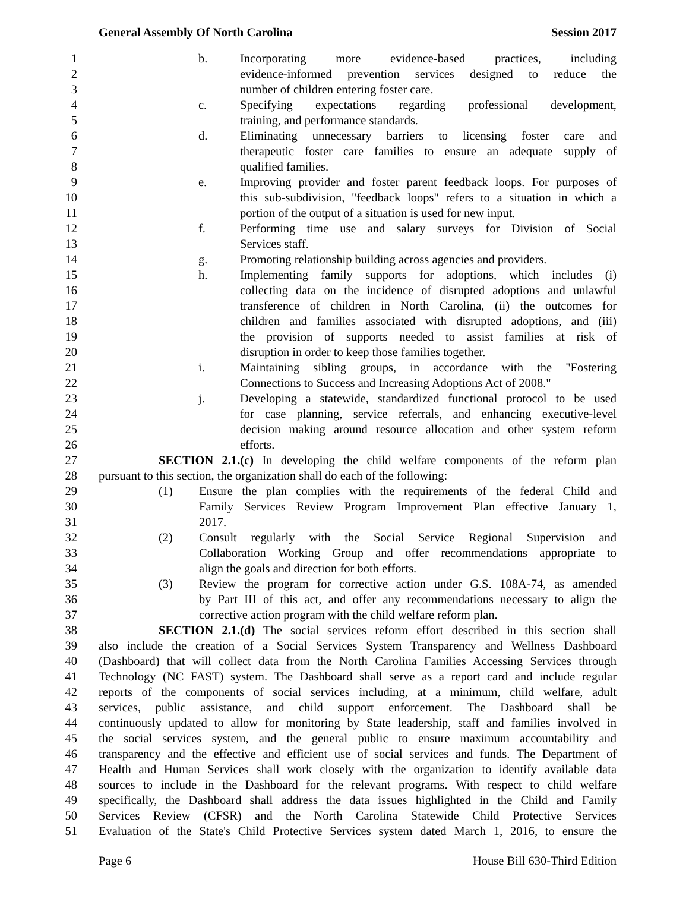General Assembly Of North Carolina Session 2017
1 b. Incorporating more evidence-based practices, including
2 evidence-informed prevention services designed to reduce the
3 number of children entering foster care.
4 c. Specifying expectations regarding professional development,
5 training, and performance standards.
6 d. Eliminating unnecessary barriers to licensing foster care and
7 therapeutic foster care families to ensure an adequate supply of
8 qualified families.
9 e. Improving provider and foster parent feedback loops. For purposes of
10 this sub-subdivision, "feedback loops" refers to a situation in which a
11 portion of the output of a situation is used for new input.
12 f. Performing time use and salary surveys for Division of Social
13 Services staff.
14 g. Promoting relationship building across agencies and providers.
15 h. Implementing family supports for adoptions, which includes (i)
16 collecting data on the incidence of disrupted adoptions and unlawful
17 transference of children in North Carolina, (ii) the outcomes for
18 children and families associated with disrupted adoptions, and (iii)
19 the provision of supports needed to assist families at risk of
20 disruption in order to keep those families together.
21 i. Maintaining sibling groups, in accordance with the "Fostering
22 Connections to Success and Increasing Adoptions Act of 2008."
23 j. Developing a statewide, standardized functional protocol to be used
24 for case planning, service referrals, and enhancing executive-level
25 decision making around resource allocation and other system reform
26 efforts.
27 SECTION 2.1.(c) In developing the child welfare components of the reform plan
28 pursuant to this section, the organization shall do each of the following:
29 (1) Ensure the plan complies with the requirements of the federal Child and
30 Family Services Review Program Improvement Plan effective January 1,
31 2017.
32 (2) Consult regularly with the Social Service Regional Supervision and
33 Collaboration Working Group and offer recommendations appropriate to
34 align the goals and direction for both efforts.
35 (3) Review the program for corrective action under G.S. 108A-74, as amended
36 by Part III of this act, and offer any recommendations necessary to align the
37 corrective action program with the child welfare reform plan.
38 SECTION 2.1.(d) The social services reform effort described in this section shall
39 also include the creation of a Social Services System Transparency and Wellness Dashboard
40 (Dashboard) that will collect data from the North Carolina Families Accessing Services through
41 Technology (NC FAST) system. The Dashboard shall serve as a report card and include regular
42 reports of the components of social services including, at a minimum, child welfare, adult
43 services, public assistance, and child support enforcement. The Dashboard shall be
44 continuously updated to allow for monitoring by State leadership, staff and families involved in
45 the social services system, and the general public to ensure maximum accountability and
46 transparency and the effective and efficient use of social services and funds. The Department of
47 Health and Human Services shall work closely with the organization to identify available data
48 sources to include in the Dashboard for the relevant programs. With respect to child welfare
49 specifically, the Dashboard shall address the data issues highlighted in the Child and Family
50 Services Review (CFSR) and the North Carolina Statewide Child Protective Services
51 Evaluation of the State's Child Protective Services system dated March 1, 2016, to ensure the
Page 6 House Bill 630-Third Edition